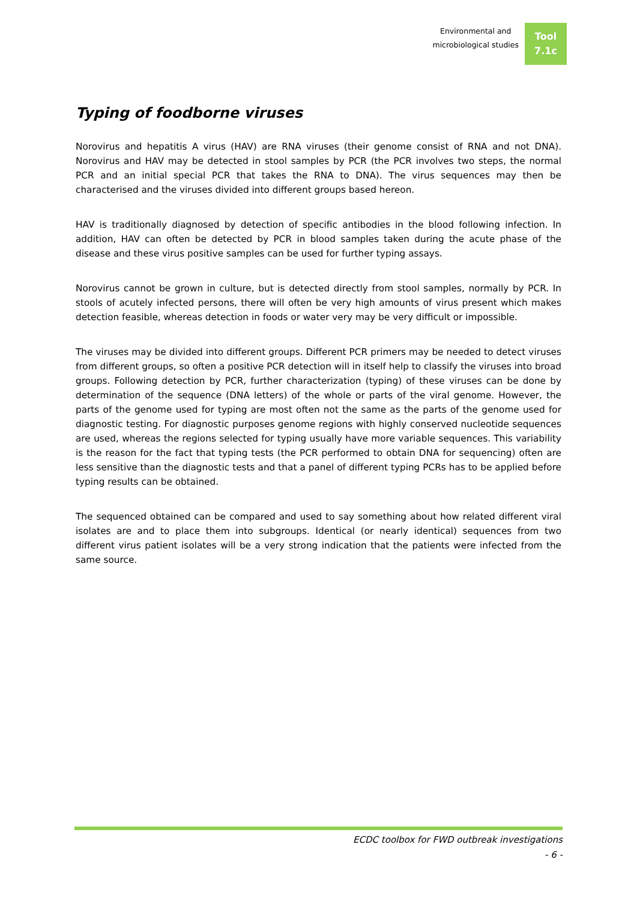Environmental and
microbiological studies
Tool
7.1c
Typing of foodborne viruses
Norovirus and hepatitis A virus (HAV) are RNA viruses (their genome consist of RNA and not DNA). Norovirus and HAV may be detected in stool samples by PCR (the PCR involves two steps, the normal PCR and an initial special PCR that takes the RNA to DNA). The virus sequences may then be characterised and the viruses divided into different groups based hereon.
HAV is traditionally diagnosed by detection of specific antibodies in the blood following infection. In addition, HAV can often be detected by PCR in blood samples taken during the acute phase of the disease and these virus positive samples can be used for further typing assays.
Norovirus cannot be grown in culture, but is detected directly from stool samples, normally by PCR. In stools of acutely infected persons, there will often be very high amounts of virus present which makes detection feasible, whereas detection in foods or water very may be very difficult or impossible.
The viruses may be divided into different groups. Different PCR primers may be needed to detect viruses from different groups, so often a positive PCR detection will in itself help to classify the viruses into broad groups. Following detection by PCR, further characterization (typing) of these viruses can be done by determination of the sequence (DNA letters) of the whole or parts of the viral genome. However, the parts of the genome used for typing are most often not the same as the parts of the genome used for diagnostic testing. For diagnostic purposes genome regions with highly conserved nucleotide sequences are used, whereas the regions selected for typing usually have more variable sequences. This variability is the reason for the fact that typing tests (the PCR performed to obtain DNA for sequencing) often are less sensitive than the diagnostic tests and that a panel of different typing PCRs has to be applied before typing results can be obtained.
The sequenced obtained can be compared and used to say something about how related different viral isolates are and to place them into subgroups. Identical (or nearly identical) sequences from two different virus patient isolates will be a very strong indication that the patients were infected from the same source.
ECDC toolbox for FWD outbreak investigations
- 6 -